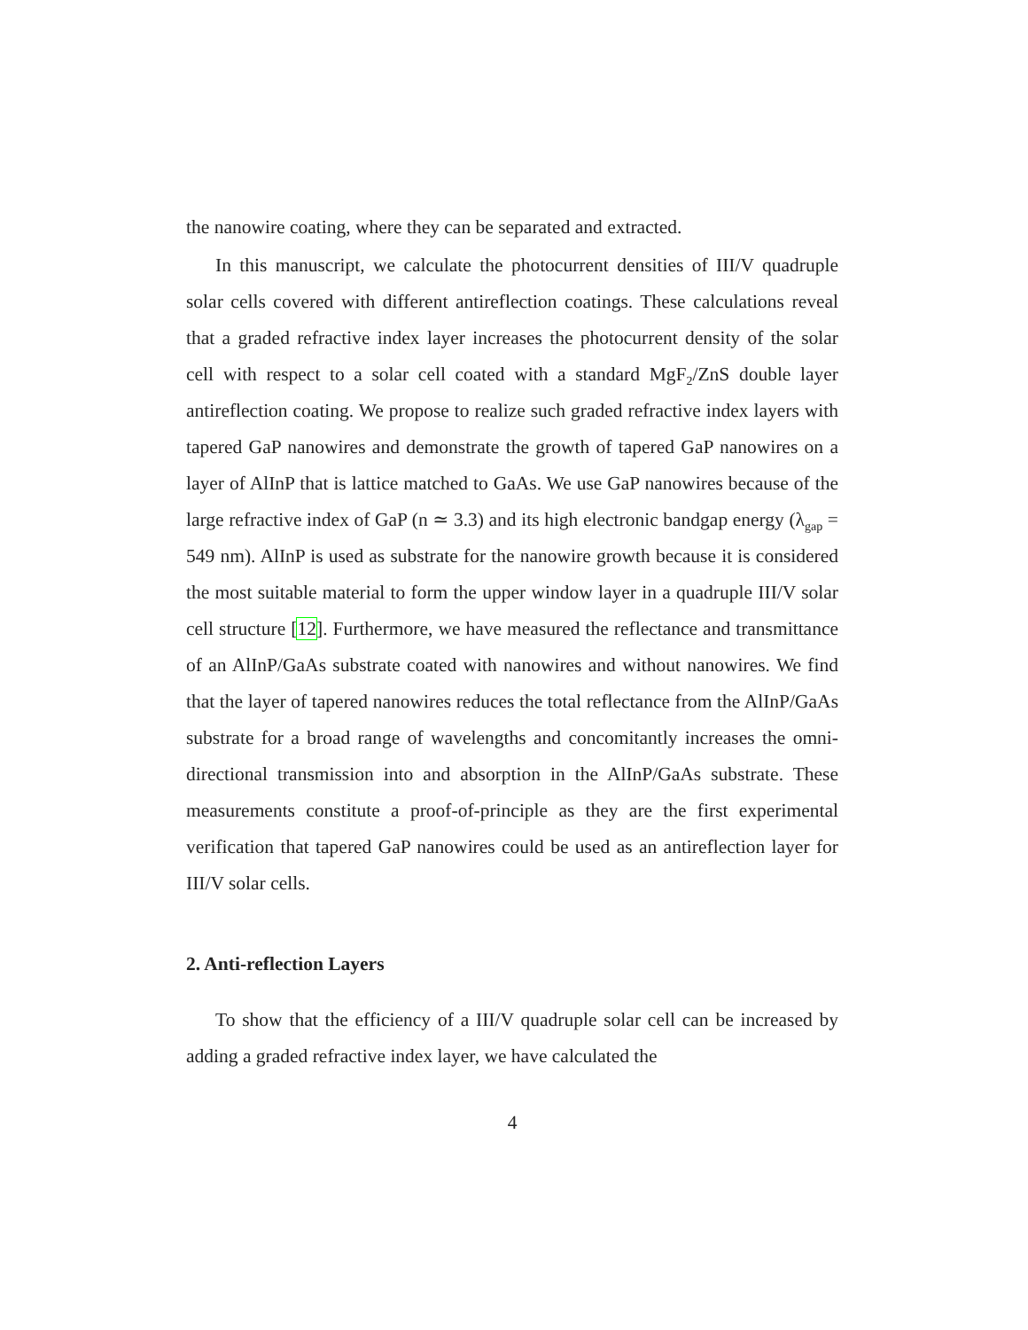the nanowire coating, where they can be separated and extracted.
In this manuscript, we calculate the photocurrent densities of III/V quadruple solar cells covered with different antireflection coatings. These calculations reveal that a graded refractive index layer increases the photocurrent density of the solar cell with respect to a solar cell coated with a standard MgF<sub>2</sub>/ZnS double layer antireflection coating. We propose to realize such graded refractive index layers with tapered GaP nanowires and demonstrate the growth of tapered GaP nanowires on a layer of AlInP that is lattice matched to GaAs. We use GaP nanowires because of the large refractive index of GaP (n ≃ 3.3) and its high electronic bandgap energy (λ<sub>gap</sub> = 549 nm). AlInP is used as substrate for the nanowire growth because it is considered the most suitable material to form the upper window layer in a quadruple III/V solar cell structure [12]. Furthermore, we have measured the reflectance and transmittance of an AlInP/GaAs substrate coated with nanowires and without nanowires. We find that the layer of tapered nanowires reduces the total reflectance from the AlInP/GaAs substrate for a broad range of wavelengths and concomitantly increases the omni-directional transmission into and absorption in the AlInP/GaAs substrate. These measurements constitute a proof-of-principle as they are the first experimental verification that tapered GaP nanowires could be used as an antireflection layer for III/V solar cells.
2. Anti-reflection Layers
To show that the efficiency of a III/V quadruple solar cell can be increased by adding a graded refractive index layer, we have calculated the
4